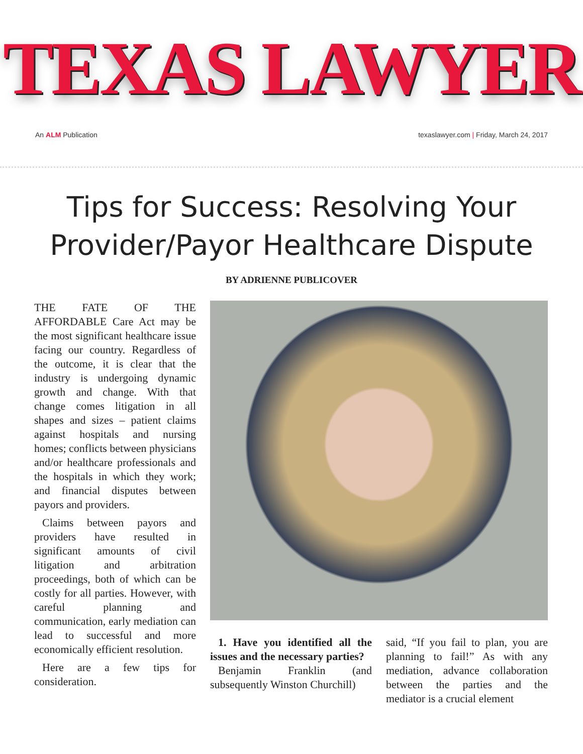TEXAS LAWYER
An ALM Publication texaslawyer.com | Friday, March 24, 2017
Tips for Success: Resolving Your
Provider/Payor Healthcare Dispute
BY ADRIENNE PUBLICOVER
THE FATE OF THE AFFORDABLE Care Act may be the most significant healthcare issue facing our country. Regardless of the outcome, it is clear that the industry is undergoing dynamic growth and change. With that change comes litigation in all shapes and sizes – patient claims against hospitals and nursing homes; conflicts between physicians and/or healthcare professionals and the hospitals in which they work; and financial disputes between payors and providers.
Claims between payors and providers have resulted in significant amounts of civil litigation and arbitration proceedings, both of which can be costly for all parties. However, with careful planning and communication, early mediation can lead to successful and more economically efficient resolution.
Here are a few tips for consideration.
1. Have you identified all the issues and the necessary parties?
Benjamin Franklin (and subsequently Winston Churchill)
said, “If you fail to plan, you are planning to fail!” As with any mediation, advance collaboration between the parties and the mediator is a crucial element